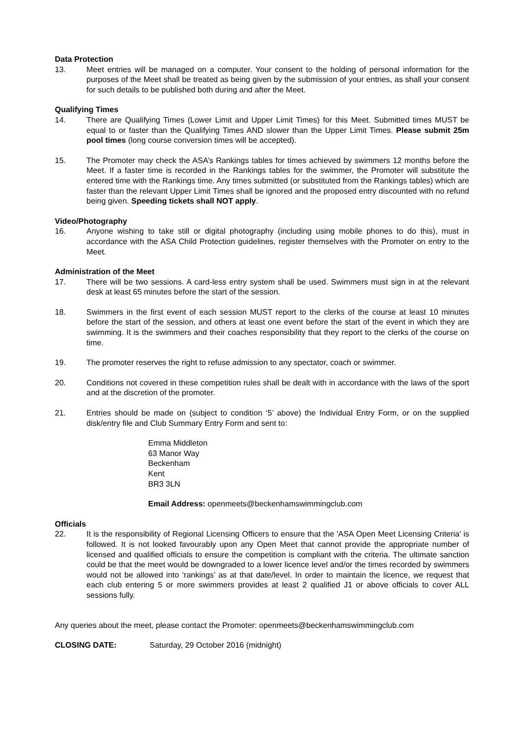Data Protection
13. Meet entries will be managed on a computer. Your consent to the holding of personal information for the purposes of the Meet shall be treated as being given by the submission of your entries, as shall your consent for such details to be published both during and after the Meet.
Qualifying Times
14. There are Qualifying Times (Lower Limit and Upper Limit Times) for this Meet. Submitted times MUST be equal to or faster than the Qualifying Times AND slower than the Upper Limit Times. Please submit 25m pool times (long course conversion times will be accepted).
15. The Promoter may check the ASA’s Rankings tables for times achieved by swimmers 12 months before the Meet. If a faster time is recorded in the Rankings tables for the swimmer, the Promoter will substitute the entered time with the Rankings time. Any times submitted (or substituted from the Rankings tables) which are faster than the relevant Upper Limit Times shall be ignored and the proposed entry discounted with no refund being given. Speeding tickets shall NOT apply.
Video/Photography
16. Anyone wishing to take still or digital photography (including using mobile phones to do this), must in accordance with the ASA Child Protection guidelines, register themselves with the Promoter on entry to the Meet.
Administration of the Meet
17. There will be two sessions. A card-less entry system shall be used. Swimmers must sign in at the relevant desk at least 65 minutes before the start of the session.
18. Swimmers in the first event of each session MUST report to the clerks of the course at least 10 minutes before the start of the session, and others at least one event before the start of the event in which they are swimming. It is the swimmers and their coaches responsibility that they report to the clerks of the course on time.
19. The promoter reserves the right to refuse admission to any spectator, coach or swimmer.
20. Conditions not covered in these competition rules shall be dealt with in accordance with the laws of the sport and at the discretion of the promoter.
21. Entries should be made on (subject to condition ‘5’ above) the Individual Entry Form, or on the supplied disk/entry file and Club Summary Entry Form and sent to:
Emma Middleton
63 Manor Way
Beckenham
Kent
BR3 3LN
Email Address: openmeets@beckenhamswimmingclub.com
Officials
22. It is the responsibility of Regional Licensing Officers to ensure that the 'ASA Open Meet Licensing Criteria' is followed. It is not looked favourably upon any Open Meet that cannot provide the appropriate number of licensed and qualified officials to ensure the competition is compliant with the criteria. The ultimate sanction could be that the meet would be downgraded to a lower licence level and/or the times recorded by swimmers would not be allowed into ‘rankings’ as at that date/level. In order to maintain the licence, we request that each club entering 5 or more swimmers provides at least 2 qualified J1 or above officials to cover ALL sessions fully.
Any queries about the meet, please contact the Promoter: openmeets@beckenhamswimmingclub.com
CLOSING DATE: Saturday, 29 October 2016 (midnight)